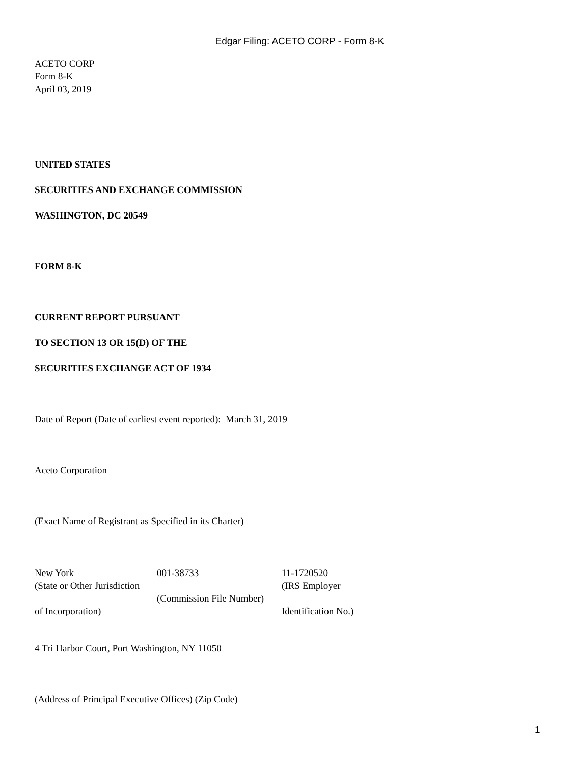Edgar Filing: ACETO CORP - Form 8-K
ACETO CORP
Form 8-K
April 03, 2019
UNITED STATES
SECURITIES AND EXCHANGE COMMISSION
WASHINGTON, DC 20549
FORM 8-K
CURRENT REPORT PURSUANT
TO SECTION 13 OR 15(D) OF THE
SECURITIES EXCHANGE ACT OF 1934
Date of Report (Date of earliest event reported): March 31, 2019
Aceto Corporation
(Exact Name of Registrant as Specified in its Charter)
| New York | 001-38733 | 11-1720520 |
| (State or Other Jurisdiction | | (IRS Employer |
| | (Commission File Number) | |
| of Incorporation) | | Identification No.) |
4 Tri Harbor Court, Port Washington, NY 11050
(Address of Principal Executive Offices) (Zip Code)
1